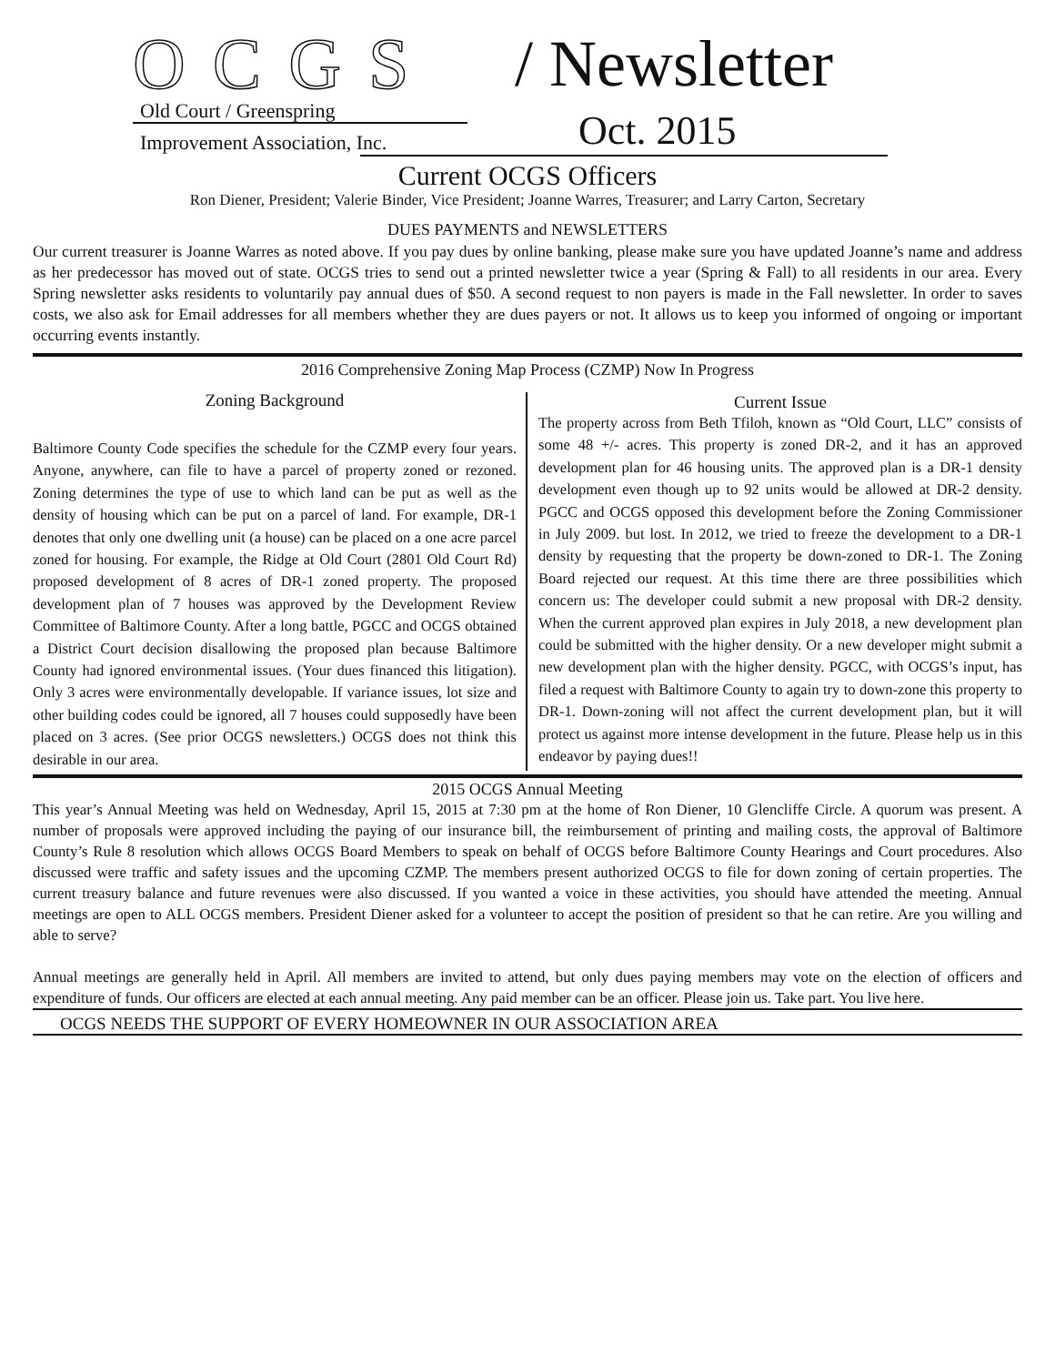OCGS
Old Court / Greenspring
Improvement Association, Inc.
/ Newsletter
Oct. 2015
Current OCGS Officers
Ron Diener, President; Valerie Binder, Vice President; Joanne Warres, Treasurer; and Larry Carton, Secretary
DUES PAYMENTS and NEWSLETTERS
Our current treasurer is Joanne Warres as noted above. If you pay dues by online banking, please make sure you have updated Joanne’s name and address as her predecessor has moved out of state. OCGS tries to send out a printed newsletter twice a year (Spring & Fall) to all residents in our area. Every Spring newsletter asks residents to voluntarily pay annual dues of $50. A second request to non payers is made in the Fall newsletter. In order to saves costs, we also ask for Email addresses for all members whether they are dues payers or not. It allows us to keep you informed of ongoing or important occurring events instantly.
2016 Comprehensive Zoning Map Process (CZMP) Now In Progress
Zoning Background
Baltimore County Code specifies the schedule for the CZMP every four years. Anyone, anywhere, can file to have a parcel of property zoned or rezoned. Zoning determines the type of use to which land can be put as well as the density of housing which can be put on a parcel of land. For example, DR-1 denotes that only one dwelling unit (a house) can be placed on a one acre parcel zoned for housing. For example, the Ridge at Old Court (2801 Old Court Rd) proposed development of 8 acres of DR-1 zoned property. The proposed development plan of 7 houses was approved by the Development Review Committee of Baltimore County. After a long battle, PGCC and OCGS obtained a District Court decision disallowing the proposed plan because Baltimore County had ignored environmental issues. (Your dues financed this litigation). Only 3 acres were environmentally developable. If variance issues, lot size and other building codes could be ignored, all 7 houses could supposedly have been placed on 3 acres. (See prior OCGS newsletters.) OCGS does not think this desirable in our area.
Current Issue
The property across from Beth Tfiloh, known as “Old Court, LLC” consists of some 48 +/- acres. This property is zoned DR-2, and it has an approved development plan for 46 housing units. The approved plan is a DR-1 density development even though up to 92 units would be allowed at DR-2 density. PGCC and OCGS opposed this development before the Zoning Commissioner in July 2009. but lost. In 2012, we tried to freeze the development to a DR-1 density by requesting that the property be down-zoned to DR-1. The Zoning Board rejected our request. At this time there are three possibilities which concern us: The developer could submit a new proposal with DR-2 density. When the current approved plan expires in July 2018, a new development plan could be submitted with the higher density. Or a new developer might submit a new development plan with the higher density. PGCC, with OCGS’s input, has filed a request with Baltimore County to again try to down-zone this property to DR-1. Down-zoning will not affect the current development plan, but it will protect us against more intense development in the future. Please help us in this endeavor by paying dues!!
2015 OCGS Annual Meeting
This year’s Annual Meeting was held on Wednesday, April 15, 2015 at 7:30 pm at the home of Ron Diener, 10 Glencliffe Circle. A quorum was present. A number of proposals were approved including the paying of our insurance bill, the reimbursement of printing and mailing costs, the approval of Baltimore County’s Rule 8 resolution which allows OCGS Board Members to speak on behalf of OCGS before Baltimore County Hearings and Court procedures. Also discussed were traffic and safety issues and the upcoming CZMP. The members present authorized OCGS to file for down zoning of certain properties. The current treasury balance and future revenues were also discussed. If you wanted a voice in these activities, you should have attended the meeting. Annual meetings are open to ALL OCGS members. President Diener asked for a volunteer to accept the position of president so that he can retire. Are you willing and able to serve?
Annual meetings are generally held in April. All members are invited to attend, but only dues paying members may vote on the election of officers and expenditure of funds. Our officers are elected at each annual meeting. Any paid member can be an officer. Please join us. Take part. You live here.
OCGS NEEDS THE SUPPORT OF EVERY HOMEOWNER IN OUR ASSOCIATION AREA